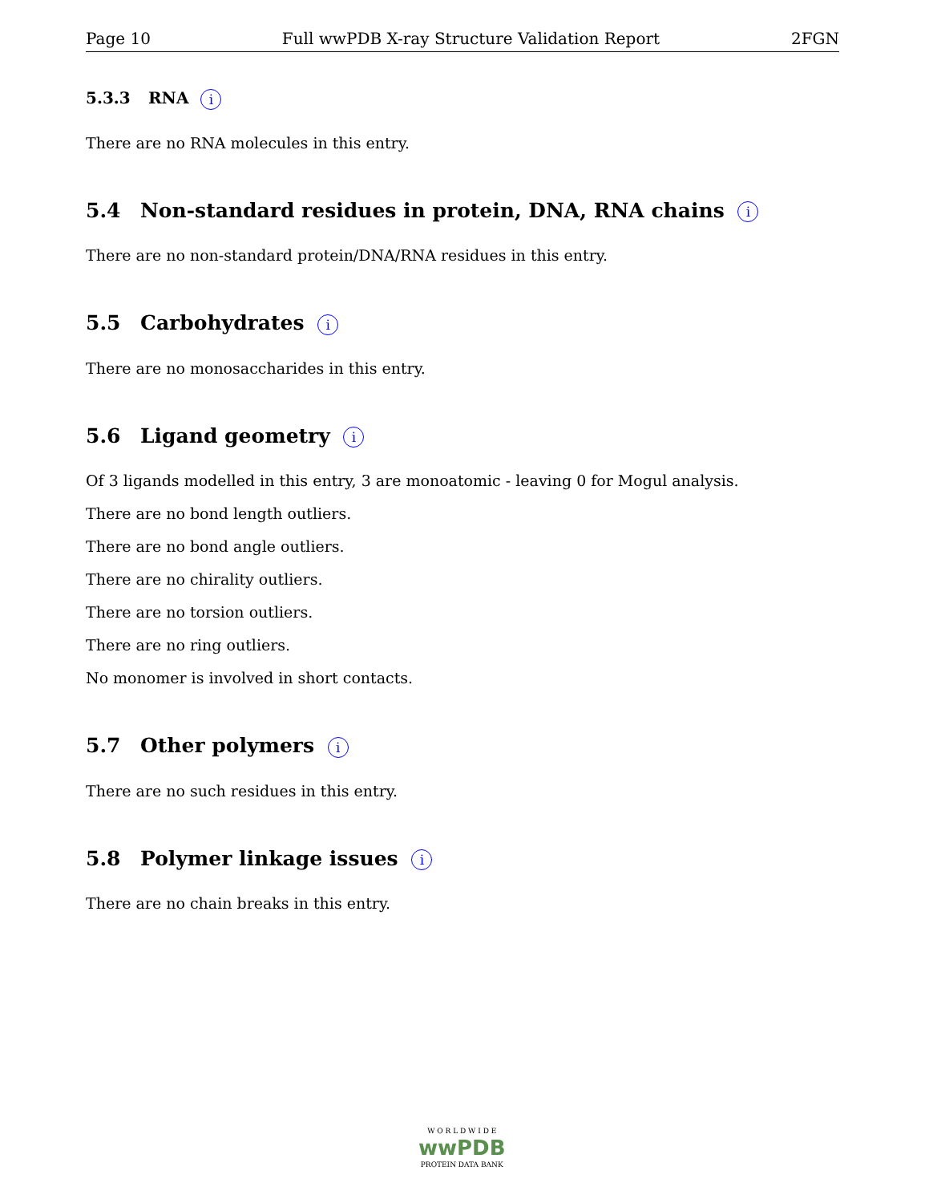Page 10 Full wwPDB X-ray Structure Validation Report 2FGN
5.3.3 RNA i
There are no RNA molecules in this entry.
5.4 Non-standard residues in protein, DNA, RNA chains i
There are no non-standard protein/DNA/RNA residues in this entry.
5.5 Carbohydrates i
There are no monosaccharides in this entry.
5.6 Ligand geometry i
Of 3 ligands modelled in this entry, 3 are monoatomic - leaving 0 for Mogul analysis.
There are no bond length outliers.
There are no bond angle outliers.
There are no chirality outliers.
There are no torsion outliers.
There are no ring outliers.
No monomer is involved in short contacts.
5.7 Other polymers i
There are no such residues in this entry.
5.8 Polymer linkage issues i
There are no chain breaks in this entry.
W O R L D W I D E
wwPDB
PROTEIN DATA BANK